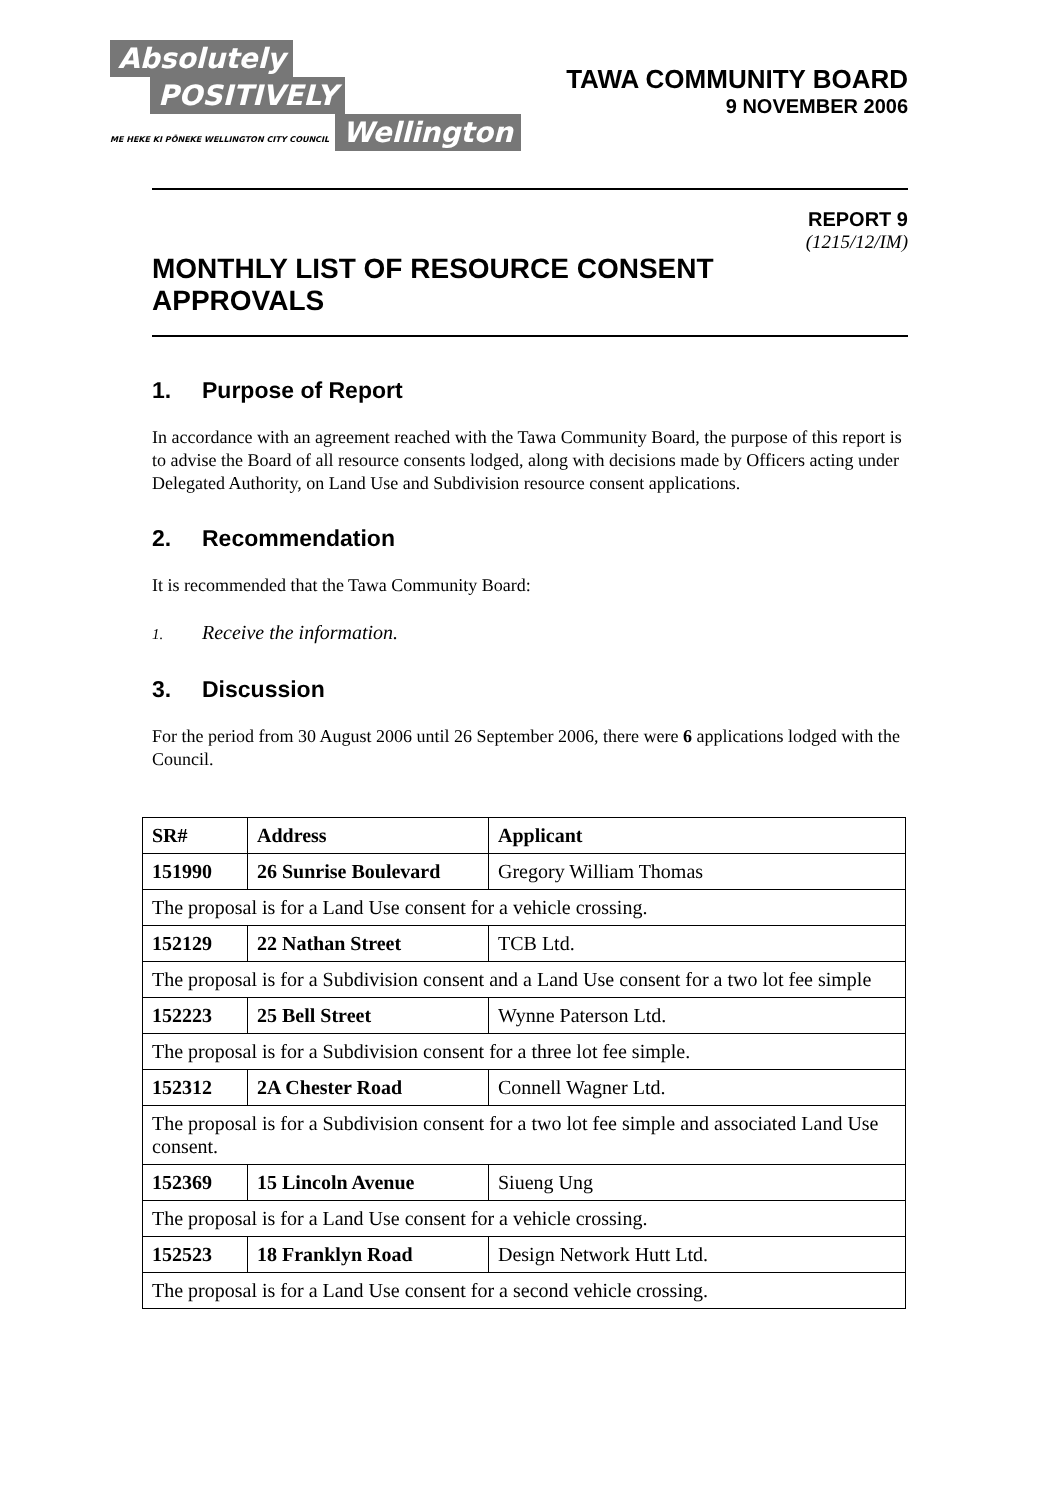Absolutely
POSITIVELY
ME HEKE KI PŌNEKE WELLINGTON CITY COUNCIL
Wellington
TAWA COMMUNITY BOARD
9 NOVEMBER 2006
REPORT 9
(1215/12/IM)
MONTHLY LIST OF RESOURCE CONSENT
APPROVALS
1. Purpose of Report
In accordance with an agreement reached with the Tawa Community Board, the purpose of this report is to advise the Board of all resource consents lodged, along with decisions made by Officers acting under Delegated Authority, on Land Use and Subdivision resource consent applications.
2. Recommendation
It is recommended that the Tawa Community Board:
1. Receive the information.
3. Discussion
For the period from 30 August 2006 until 26 September 2006, there were 6 applications lodged with the Council.
| SR# | Address | Applicant |
| --- | --- | --- |
| 151990 | 26 Sunrise Boulevard | Gregory William Thomas |
| The proposal is for a Land Use consent for a vehicle crossing. | | |
| 152129 | 22 Nathan Street | TCB Ltd. |
| The proposal is for a Subdivision consent and a Land Use consent for a two lot fee simple | | |
| 152223 | 25 Bell Street | Wynne Paterson Ltd. |
| The proposal is for a Subdivision consent for a three lot fee simple. | | |
| 152312 | 2A Chester Road | Connell Wagner Ltd. |
| The proposal is for a Subdivision consent for a two lot fee simple and associated Land Use consent. | | |
| 152369 | 15 Lincoln Avenue | Siueng Ung |
| The proposal is for a Land Use consent for a vehicle crossing. | | |
| 152523 | 18 Franklyn Road | Design Network Hutt Ltd. |
| The proposal is for a Land Use consent for a second vehicle crossing. | | |